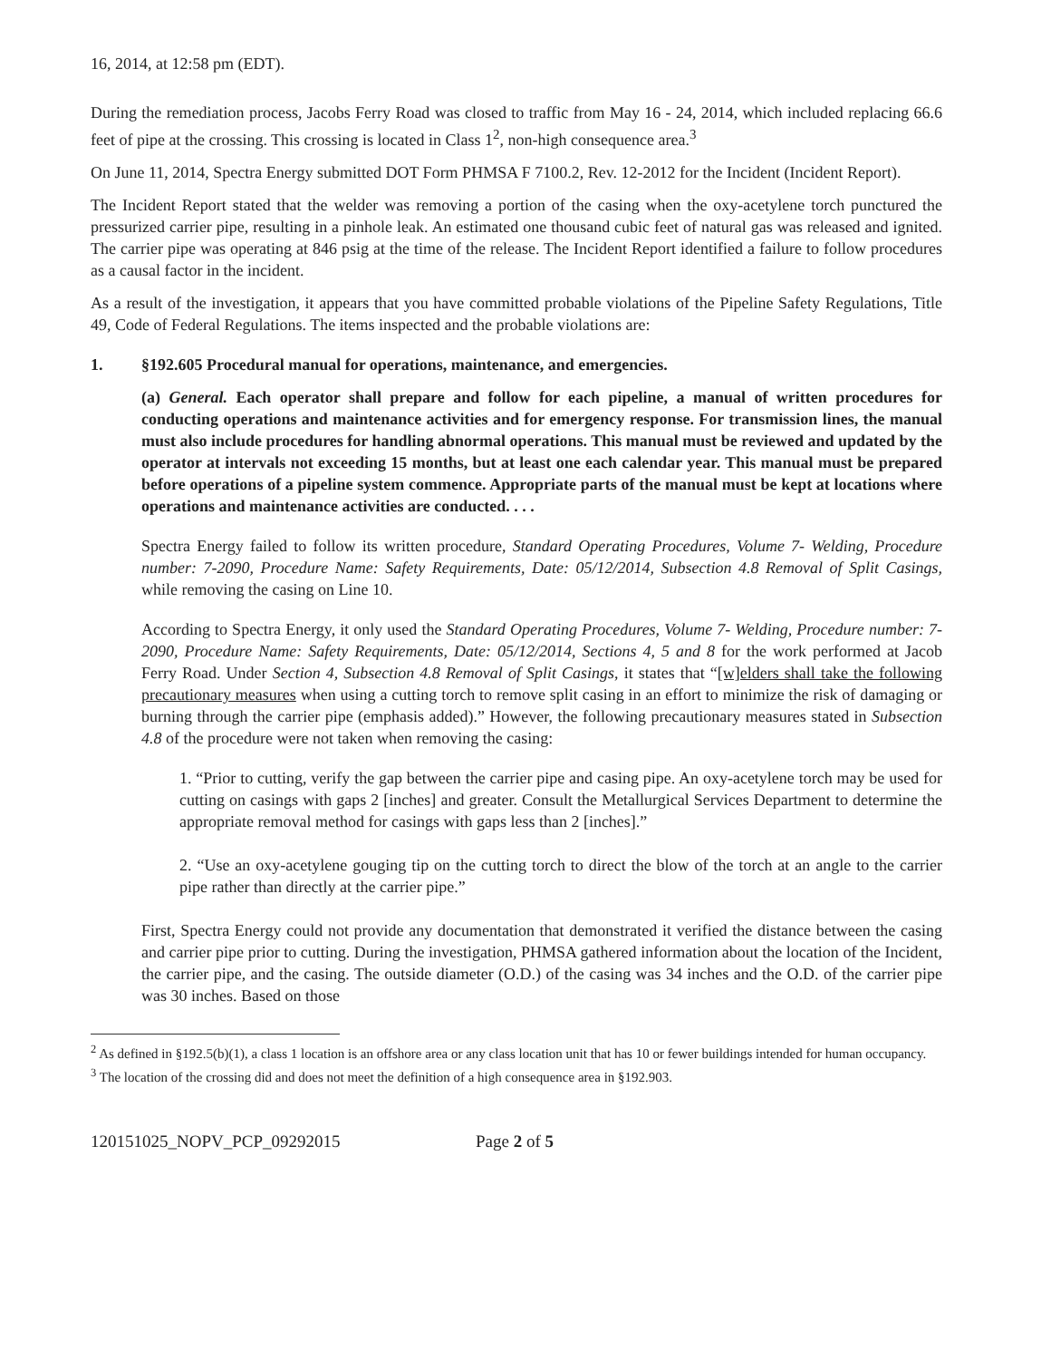16, 2014, at 12:58 pm (EDT).
During the remediation process, Jacobs Ferry Road was closed to traffic from May 16 - 24, 2014, which included replacing 66.6 feet of pipe at the crossing. This crossing is located in Class 1<sup>2</sup>, non-high consequence area.<sup>3</sup>
On June 11, 2014, Spectra Energy submitted DOT Form PHMSA F 7100.2, Rev. 12-2012 for the Incident (Incident Report).
The Incident Report stated that the welder was removing a portion of the casing when the oxy-acetylene torch punctured the pressurized carrier pipe, resulting in a pinhole leak. An estimated one thousand cubic feet of natural gas was released and ignited. The carrier pipe was operating at 846 psig at the time of the release. The Incident Report identified a failure to follow procedures as a causal factor in the incident.
As a result of the investigation, it appears that you have committed probable violations of the Pipeline Safety Regulations, Title 49, Code of Federal Regulations. The items inspected and the probable violations are:
1. §192.605 Procedural manual for operations, maintenance, and emergencies.
(a) General. Each operator shall prepare and follow for each pipeline, a manual of written procedures for conducting operations and maintenance activities and for emergency response. For transmission lines, the manual must also include procedures for handling abnormal operations. This manual must be reviewed and updated by the operator at intervals not exceeding 15 months, but at least one each calendar year. This manual must be prepared before operations of a pipeline system commence. Appropriate parts of the manual must be kept at locations where operations and maintenance activities are conducted. . . .
Spectra Energy failed to follow its written procedure, Standard Operating Procedures, Volume 7- Welding, Procedure number: 7-2090, Procedure Name: Safety Requirements, Date: 05/12/2014, Subsection 4.8 Removal of Split Casings, while removing the casing on Line 10.
According to Spectra Energy, it only used the Standard Operating Procedures, Volume 7- Welding, Procedure number: 7-2090, Procedure Name: Safety Requirements, Date: 05/12/2014, Sections 4, 5 and 8 for the work performed at Jacob Ferry Road. Under Section 4, Subsection 4.8 Removal of Split Casings, it states that “[w]elders shall take the following precautionary measures when using a cutting torch to remove split casing in an effort to minimize the risk of damaging or burning through the carrier pipe (emphasis added).” However, the following precautionary measures stated in Subsection 4.8 of the procedure were not taken when removing the casing:
1. “Prior to cutting, verify the gap between the carrier pipe and casing pipe. An oxy-acetylene torch may be used for cutting on casings with gaps 2 [inches] and greater. Consult the Metallurgical Services Department to determine the appropriate removal method for casings with gaps less than 2 [inches].”
2. “Use an oxy-acetylene gouging tip on the cutting torch to direct the blow of the torch at an angle to the carrier pipe rather than directly at the carrier pipe.”
First, Spectra Energy could not provide any documentation that demonstrated it verified the distance between the casing and carrier pipe prior to cutting. During the investigation, PHMSA gathered information about the location of the Incident, the carrier pipe, and the casing. The outside diameter (O.D.) of the casing was 34 inches and the O.D. of the carrier pipe was 30 inches. Based on those
<sup>2</sup> As defined in §192.5(b)(1), a class 1 location is an offshore area or any class location unit that has 10 or fewer buildings intended for human occupancy.
<sup>3</sup> The location of the crossing did and does not meet the definition of a high consequence area in §192.903.
120151025_NOPV_PCP_09292015 Page 2 of 5